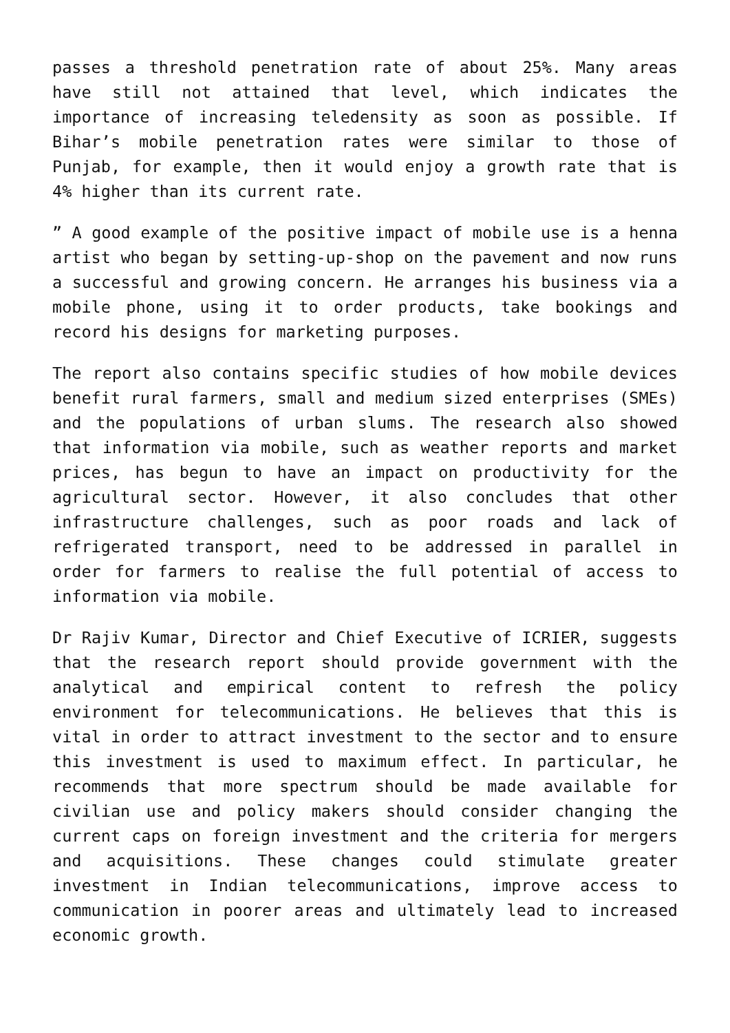passes a threshold penetration rate of about 25%. Many areas have still not attained that level, which indicates the importance of increasing teledensity as soon as possible. If Bihar’s mobile penetration rates were similar to those of Punjab, for example, then it would enjoy a growth rate that is 4% higher than its current rate.
” A good example of the positive impact of mobile use is a henna artist who began by setting-up-shop on the pavement and now runs a successful and growing concern. He arranges his business via a mobile phone, using it to order products, take bookings and record his designs for marketing purposes.
The report also contains specific studies of how mobile devices benefit rural farmers, small and medium sized enterprises (SMEs) and the populations of urban slums. The research also showed that information via mobile, such as weather reports and market prices, has begun to have an impact on productivity for the agricultural sector. However, it also concludes that other infrastructure challenges, such as poor roads and lack of refrigerated transport, need to be addressed in parallel in order for farmers to realise the full potential of access to information via mobile.
Dr Rajiv Kumar, Director and Chief Executive of ICRIER, suggests that the research report should provide government with the analytical and empirical content to refresh the policy environment for telecommunications. He believes that this is vital in order to attract investment to the sector and to ensure this investment is used to maximum effect. In particular, he recommends that more spectrum should be made available for civilian use and policy makers should consider changing the current caps on foreign investment and the criteria for mergers and acquisitions. These changes could stimulate greater investment in Indian telecommunications, improve access to communication in poorer areas and ultimately lead to increased economic growth.